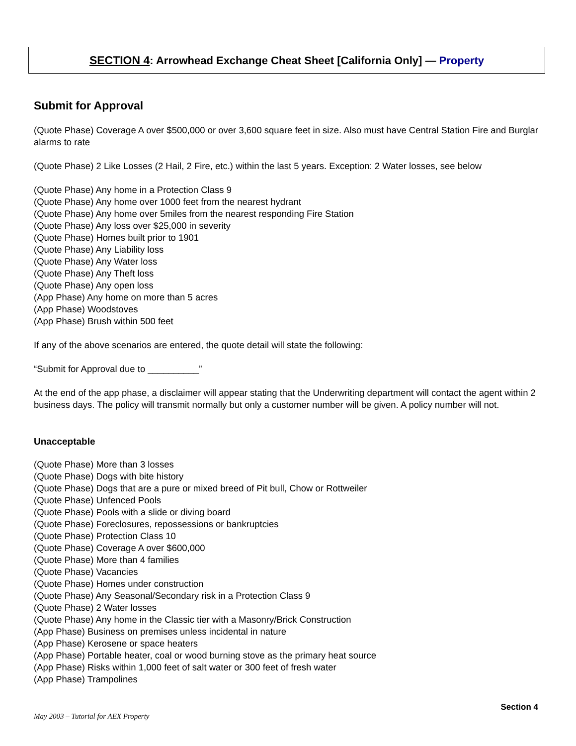SECTION 4: Arrowhead Exchange Cheat Sheet [California Only] — Property
Submit for Approval
(Quote Phase) Coverage A over $500,000 or over 3,600 square feet in size. Also must have Central Station Fire and Burglar alarms to rate
(Quote Phase) 2 Like Losses (2 Hail, 2 Fire, etc.) within the last 5 years. Exception: 2 Water losses, see below
(Quote Phase) Any home in a Protection Class 9
(Quote Phase) Any home over 1000 feet from the nearest hydrant
(Quote Phase) Any home over 5miles from the nearest responding Fire Station
(Quote Phase) Any loss over $25,000 in severity
(Quote Phase) Homes built prior to 1901
(Quote Phase) Any Liability loss
(Quote Phase) Any Water loss
(Quote Phase) Any Theft loss
(Quote Phase) Any open loss
(App Phase) Any home on more than 5 acres
(App Phase) Woodstoves
(App Phase) Brush within 500 feet
If any of the above scenarios are entered, the quote detail will state the following:
“Submit for Approval due to __________”
At the end of the app phase, a disclaimer will appear stating that the Underwriting department will contact the agent within 2 business days. The policy will transmit normally but only a customer number will be given. A policy number will not.
Unacceptable
(Quote Phase) More than 3 losses
(Quote Phase) Dogs with bite history
(Quote Phase) Dogs that are a pure or mixed breed of Pit bull, Chow or Rottweiler
(Quote Phase) Unfenced Pools
(Quote Phase) Pools with a slide or diving board
(Quote Phase) Foreclosures, repossessions or bankruptcies
(Quote Phase) Protection Class 10
(Quote Phase) Coverage A over $600,000
(Quote Phase) More than 4 families
(Quote Phase) Vacancies
(Quote Phase) Homes under construction
(Quote Phase) Any Seasonal/Secondary risk in a Protection Class 9
(Quote Phase) 2 Water losses
(Quote Phase) Any home in the Classic tier with a Masonry/Brick Construction
(App Phase) Business on premises unless incidental in nature
(App Phase) Kerosene or space heaters
(App Phase) Portable heater, coal or wood burning stove as the primary heat source
(App Phase) Risks within 1,000 feet of salt water or 300 feet of fresh water
(App Phase) Trampolines
Section 4
May 2003 – Tutorial for AEX Property